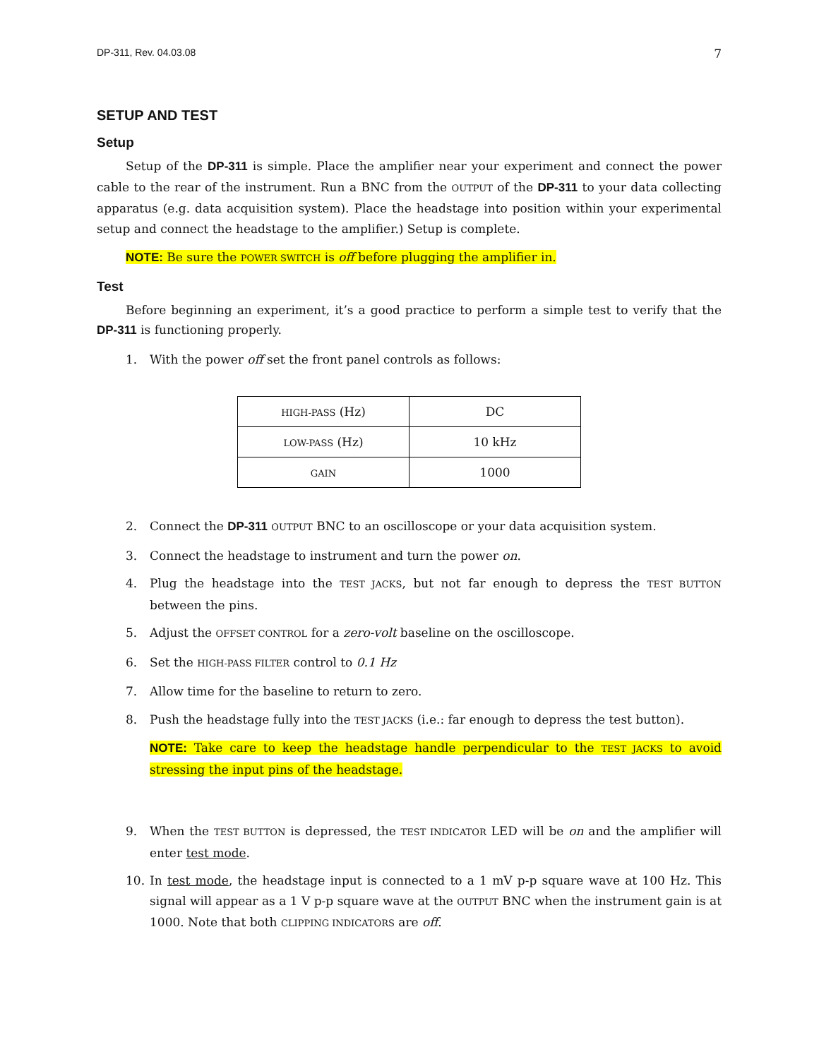DP-311, Rev. 04.03.08 7
SETUP AND TEST
Setup
Setup of the DP-311 is simple. Place the amplifier near your experiment and connect the power cable to the rear of the instrument. Run a BNC from the OUTPUT of the DP-311 to your data collecting apparatus (e.g. data acquisition system). Place the headstage into position within your experimental setup and connect the headstage to the amplifier.) Setup is complete.
NOTE: Be sure the POWER SWITCH is off before plugging the amplifier in.
Test
Before beginning an experiment, it’s a good practice to perform a simple test to verify that the DP-311 is functioning properly.
1. With the power off set the front panel controls as follows:
| HIGH-PASS (Hz) | DC |
| LOW-PASS (Hz) | 10 kHz |
| GAIN | 1000 |
2. Connect the DP-311 OUTPUT BNC to an oscilloscope or your data acquisition system.
3. Connect the headstage to instrument and turn the power on.
4. Plug the headstage into the TEST JACKS, but not far enough to depress the TEST BUTTON between the pins.
5. Adjust the OFFSET CONTROL for a zero-volt baseline on the oscilloscope.
6. Set the HIGH-PASS FILTER control to 0.1 Hz
7. Allow time for the baseline to return to zero.
8. Push the headstage fully into the TEST JACKS (i.e.: far enough to depress the test button).
NOTE: Take care to keep the headstage handle perpendicular to the TEST JACKS to avoid stressing the input pins of the headstage.
9. When the TEST BUTTON is depressed, the TEST INDICATOR LED will be on and the amplifier will enter test mode.
10. In test mode, the headstage input is connected to a 1 mV p-p square wave at 100 Hz. This signal will appear as a 1 V p-p square wave at the OUTPUT BNC when the instrument gain is at 1000. Note that both CLIPPING INDICATORS are off.